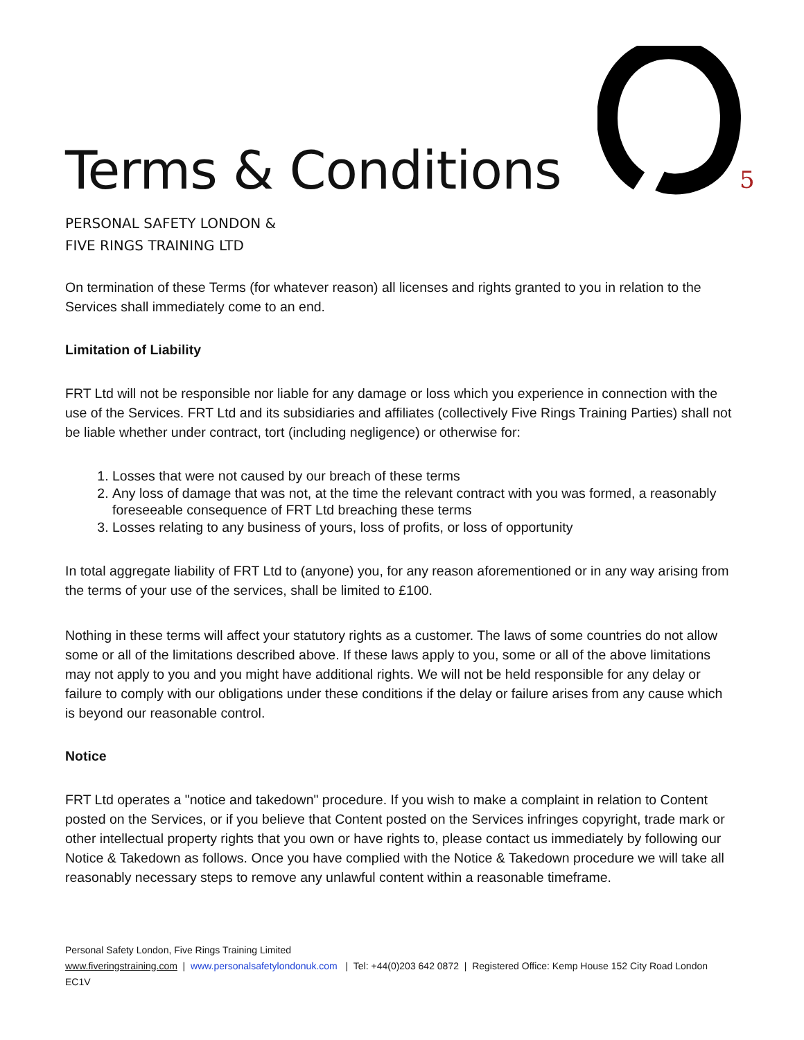5
Terms & Conditions
PERSONAL SAFETY LONDON &
FIVE RINGS TRAINING LTD
On termination of these Terms (for whatever reason) all licenses and rights granted to you in relation to the Services shall immediately come to an end.
Limitation of Liability
FRT Ltd will not be responsible nor liable for any damage or loss which you experience in connection with the use of the Services. FRT Ltd and its subsidiaries and affiliates (collectively Five Rings Training Parties) shall not be liable whether under contract, tort (including negligence) or otherwise for:
1. Losses that were not caused by our breach of these terms
2. Any loss of damage that was not, at the time the relevant contract with you was formed, a reasonably foreseeable consequence of FRT Ltd breaching these terms
3. Losses relating to any business of yours, loss of profits, or loss of opportunity
In total aggregate liability of FRT Ltd to (anyone) you, for any reason aforementioned or in any way arising from the terms of your use of the services, shall be limited to £100.
Nothing in these terms will affect your statutory rights as a customer. The laws of some countries do not allow some or all of the limitations described above. If these laws apply to you, some or all of the above limitations may not apply to you and you might have additional rights. We will not be held responsible for any delay or failure to comply with our obligations under these conditions if the delay or failure arises from any cause which is beyond our reasonable control.
Notice
FRT Ltd operates a "notice and takedown" procedure. If you wish to make a complaint in relation to Content posted on the Services, or if you believe that Content posted on the Services infringes copyright, trade mark or other intellectual property rights that you own or have rights to, please contact us immediately by following our Notice & Takedown as follows. Once you have complied with the Notice & Takedown procedure we will take all reasonably necessary steps to remove any unlawful content within a reasonable timeframe.
Personal Safety London, Five Rings Training Limited
www.fiveringstraining.com | www.personalsafetylondonuk.com | Tel: +44(0)203 642 0872 | Registered Office: Kemp House 152 City Road London EC1V